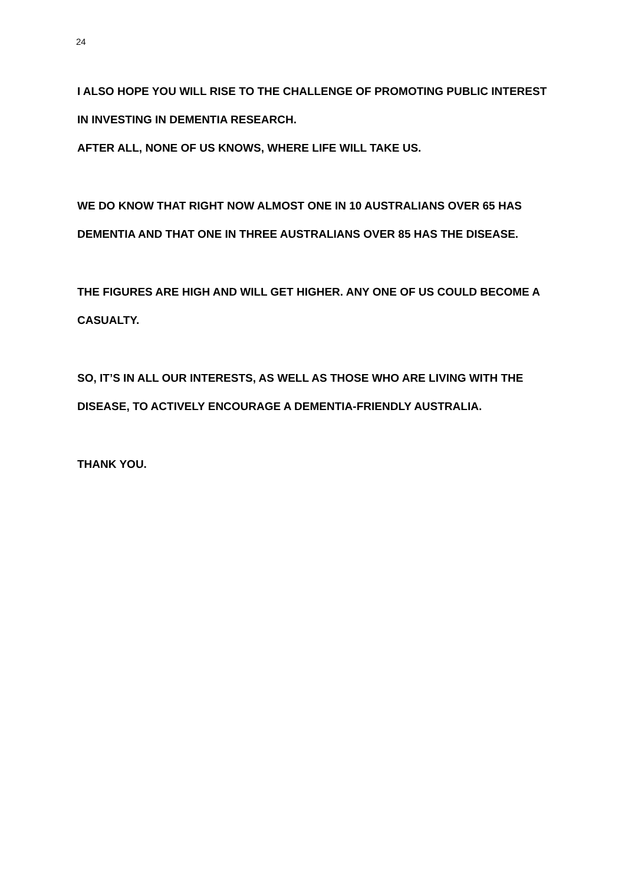24
I ALSO HOPE YOU WILL RISE TO THE CHALLENGE OF PROMOTING PUBLIC INTEREST IN INVESTING IN DEMENTIA RESEARCH.
AFTER ALL, NONE OF US KNOWS, WHERE LIFE WILL TAKE US.
WE DO KNOW THAT RIGHT NOW ALMOST ONE IN 10 AUSTRALIANS OVER 65 HAS DEMENTIA AND THAT ONE IN THREE AUSTRALIANS OVER 85 HAS THE DISEASE.
THE FIGURES ARE HIGH AND WILL GET HIGHER. ANY ONE OF US COULD BECOME A CASUALTY.
SO, IT’S IN ALL OUR INTERESTS, AS WELL AS THOSE WHO ARE LIVING WITH THE DISEASE, TO ACTIVELY ENCOURAGE A DEMENTIA-FRIENDLY AUSTRALIA.
THANK YOU.